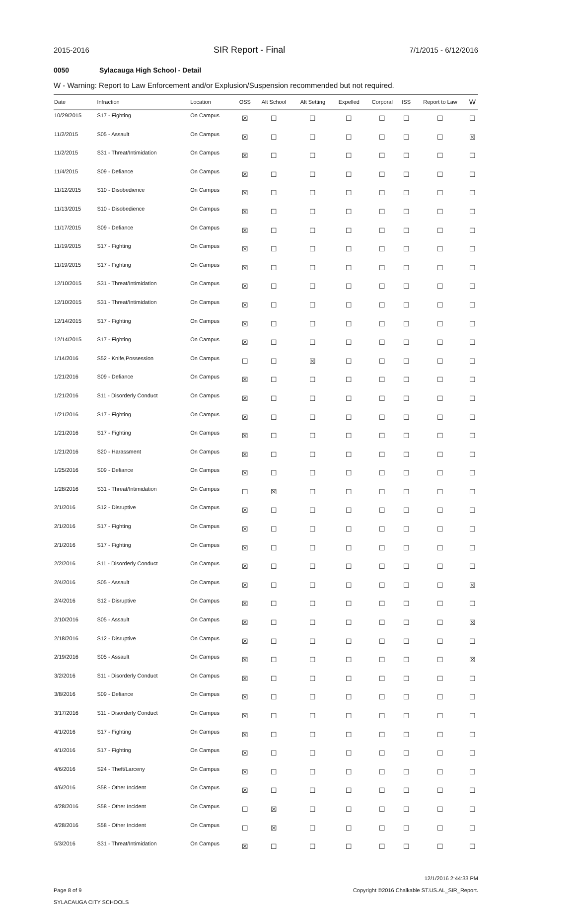2015-2016 SIR Report - Final 7/1/2015 - 6/12/2016
0050 Sylacauga High School - Detail
W - Warning: Report to Law Enforcement and/or Explusion/Suspension recommended but not required.
| Date | Infraction | Location | OSS | Alt School | Alt Setting | Expelled | Corporal | ISS | Report to Law | W |
| --- | --- | --- | --- | --- | --- | --- | --- | --- | --- | --- |
| 10/29/2015 | S17 - Fighting | On Campus | ☒ | ☐ | ☐ | ☐ | ☐ | ☐ | ☐ | ☐ |
| 11/2/2015 | S05 - Assault | On Campus | ☒ | ☐ | ☐ | ☐ | ☐ | ☐ | ☐ | ☒ |
| 11/2/2015 | S31 - Threat/Intimidation | On Campus | ☒ | ☐ | ☐ | ☐ | ☐ | ☐ | ☐ | ☐ |
| 11/4/2015 | S09 - Defiance | On Campus | ☒ | ☐ | ☐ | ☐ | ☐ | ☐ | ☐ | ☐ |
| 11/12/2015 | S10 - Disobedience | On Campus | ☒ | ☐ | ☐ | ☐ | ☐ | ☐ | ☐ | ☐ |
| 11/13/2015 | S10 - Disobedience | On Campus | ☒ | ☐ | ☐ | ☐ | ☐ | ☐ | ☐ | ☐ |
| 11/17/2015 | S09 - Defiance | On Campus | ☒ | ☐ | ☐ | ☐ | ☐ | ☐ | ☐ | ☐ |
| 11/19/2015 | S17 - Fighting | On Campus | ☒ | ☐ | ☐ | ☐ | ☐ | ☐ | ☐ | ☐ |
| 11/19/2015 | S17 - Fighting | On Campus | ☒ | ☐ | ☐ | ☐ | ☐ | ☐ | ☐ | ☐ |
| 12/10/2015 | S31 - Threat/Intimidation | On Campus | ☒ | ☐ | ☐ | ☐ | ☐ | ☐ | ☐ | ☐ |
| 12/10/2015 | S31 - Threat/Intimidation | On Campus | ☒ | ☐ | ☐ | ☐ | ☐ | ☐ | ☐ | ☐ |
| 12/14/2015 | S17 - Fighting | On Campus | ☒ | ☐ | ☐ | ☐ | ☐ | ☐ | ☐ | ☐ |
| 12/14/2015 | S17 - Fighting | On Campus | ☒ | ☐ | ☐ | ☐ | ☐ | ☐ | ☐ | ☐ |
| 1/14/2016 | S52 - Knife,Possession | On Campus | ☐ | ☐ | ☒ | ☐ | ☐ | ☐ | ☐ | ☐ |
| 1/21/2016 | S09 - Defiance | On Campus | ☒ | ☐ | ☐ | ☐ | ☐ | ☐ | ☐ | ☐ |
| 1/21/2016 | S11 - Disorderly Conduct | On Campus | ☒ | ☐ | ☐ | ☐ | ☐ | ☐ | ☐ | ☐ |
| 1/21/2016 | S17 - Fighting | On Campus | ☒ | ☐ | ☐ | ☐ | ☐ | ☐ | ☐ | ☐ |
| 1/21/2016 | S17 - Fighting | On Campus | ☒ | ☐ | ☐ | ☐ | ☐ | ☐ | ☐ | ☐ |
| 1/21/2016 | S20 - Harassment | On Campus | ☒ | ☐ | ☐ | ☐ | ☐ | ☐ | ☐ | ☐ |
| 1/25/2016 | S09 - Defiance | On Campus | ☒ | ☐ | ☐ | ☐ | ☐ | ☐ | ☐ | ☐ |
| 1/28/2016 | S31 - Threat/Intimidation | On Campus | ☐ | ☒ | ☐ | ☐ | ☐ | ☐ | ☐ | ☐ |
| 2/1/2016 | S12 - Disruptive | On Campus | ☒ | ☐ | ☐ | ☐ | ☐ | ☐ | ☐ | ☐ |
| 2/1/2016 | S17 - Fighting | On Campus | ☒ | ☐ | ☐ | ☐ | ☐ | ☐ | ☐ | ☐ |
| 2/1/2016 | S17 - Fighting | On Campus | ☒ | ☐ | ☐ | ☐ | ☐ | ☐ | ☐ | ☐ |
| 2/2/2016 | S11 - Disorderly Conduct | On Campus | ☒ | ☐ | ☐ | ☐ | ☐ | ☐ | ☐ | ☐ |
| 2/4/2016 | S05 - Assault | On Campus | ☒ | ☐ | ☐ | ☐ | ☐ | ☐ | ☐ | ☒ |
| 2/4/2016 | S12 - Disruptive | On Campus | ☒ | ☐ | ☐ | ☐ | ☐ | ☐ | ☐ | ☐ |
| 2/10/2016 | S05 - Assault | On Campus | ☒ | ☐ | ☐ | ☐ | ☐ | ☐ | ☐ | ☒ |
| 2/18/2016 | S12 - Disruptive | On Campus | ☒ | ☐ | ☐ | ☐ | ☐ | ☐ | ☐ | ☐ |
| 2/19/2016 | S05 - Assault | On Campus | ☒ | ☐ | ☐ | ☐ | ☐ | ☐ | ☐ | ☒ |
| 3/2/2016 | S11 - Disorderly Conduct | On Campus | ☒ | ☐ | ☐ | ☐ | ☐ | ☐ | ☐ | ☐ |
| 3/8/2016 | S09 - Defiance | On Campus | ☒ | ☐ | ☐ | ☐ | ☐ | ☐ | ☐ | ☐ |
| 3/17/2016 | S11 - Disorderly Conduct | On Campus | ☒ | ☐ | ☐ | ☐ | ☐ | ☐ | ☐ | ☐ |
| 4/1/2016 | S17 - Fighting | On Campus | ☒ | ☐ | ☐ | ☐ | ☐ | ☐ | ☐ | ☐ |
| 4/1/2016 | S17 - Fighting | On Campus | ☒ | ☐ | ☐ | ☐ | ☐ | ☐ | ☐ | ☐ |
| 4/6/2016 | S24 - Theft/Larceny | On Campus | ☒ | ☐ | ☐ | ☐ | ☐ | ☐ | ☐ | ☐ |
| 4/6/2016 | S58 - Other Incident | On Campus | ☒ | ☐ | ☐ | ☐ | ☐ | ☐ | ☐ | ☐ |
| 4/28/2016 | S58 - Other Incident | On Campus | ☐ | ☒ | ☐ | ☐ | ☐ | ☐ | ☐ | ☐ |
| 4/28/2016 | S58 - Other Incident | On Campus | ☐ | ☒ | ☐ | ☐ | ☐ | ☐ | ☐ | ☐ |
| 5/3/2016 | S31 - Threat/Intimidation | On Campus | ☒ | ☐ | ☐ | ☐ | ☐ | ☐ | ☐ | ☐ |
Page 8 of 9
SYLACAUGA CITY SCHOOLS
12/1/2016 2:44:33 PM
Copyright ©2016 Chalkable ST.US.AL_SIR_Report.